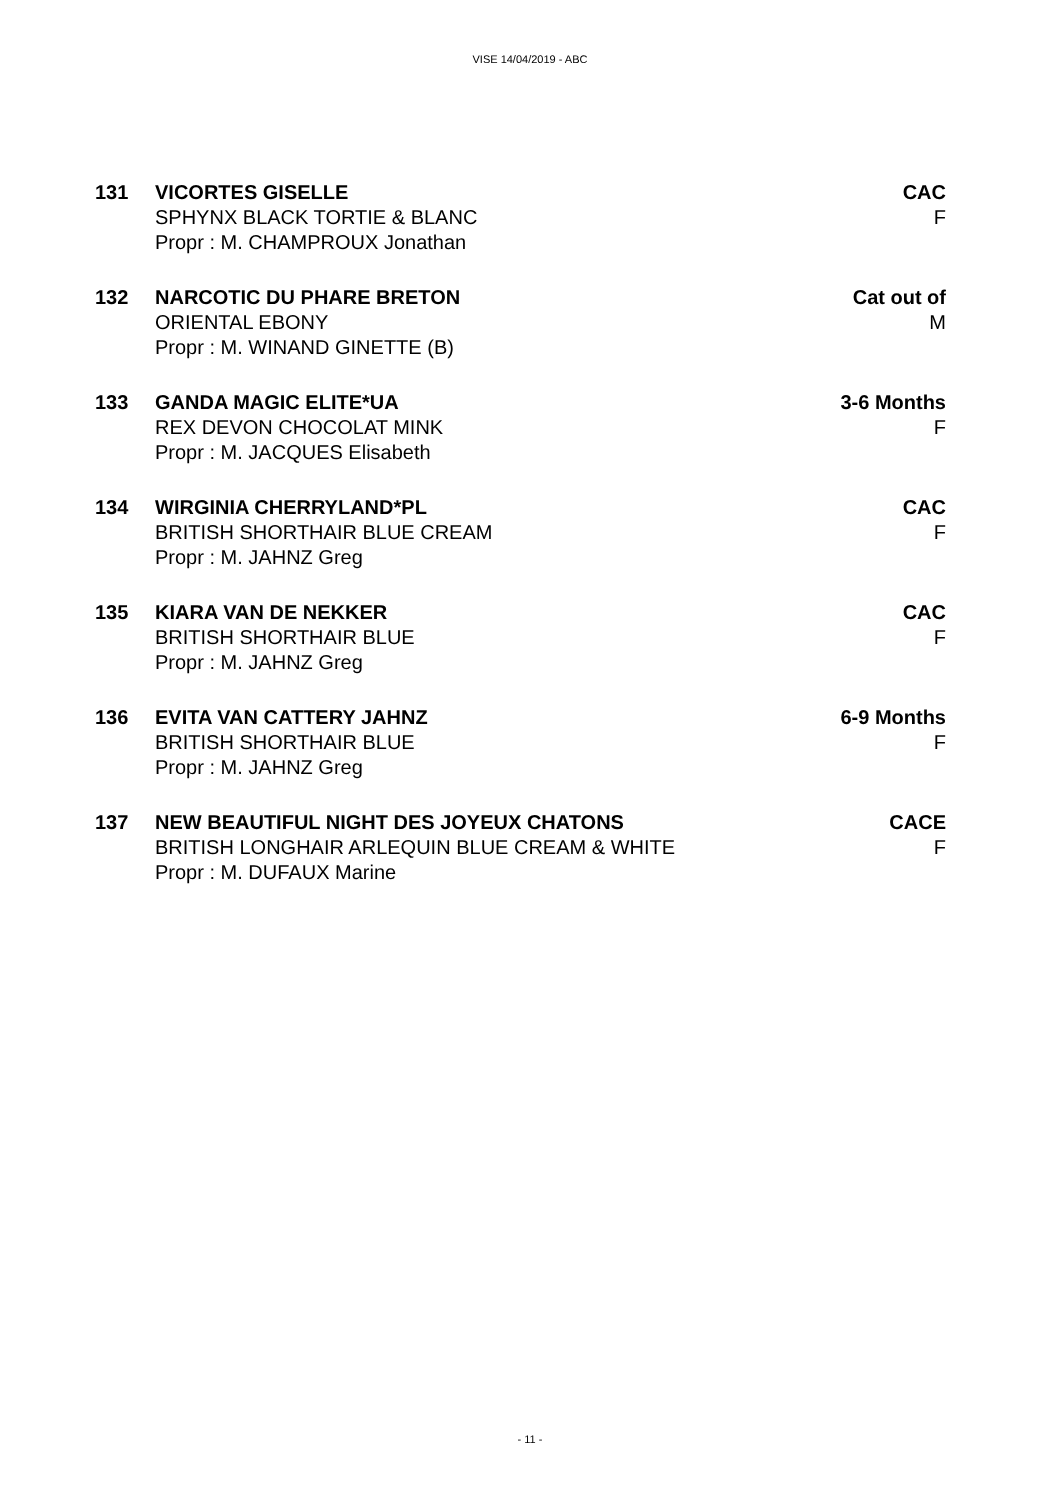VISE 14/04/2019 - ABC
131 VICORTES GISELLE
SPHYNX BLACK TORTIE & BLANC
Propr : M. CHAMPROUX Jonathan
CAC
F
132 NARCOTIC DU PHARE BRETON
ORIENTAL EBONY
Propr : M. WINAND GINETTE (B)
Cat out of
M
133 GANDA MAGIC ELITE*UA
REX DEVON CHOCOLAT MINK
Propr : M. JACQUES Elisabeth
3-6 Months
F
134 WIRGINIA CHERRYLAND*PL
BRITISH SHORTHAIR BLUE CREAM
Propr : M. JAHNZ Greg
CAC
F
135 KIARA VAN DE NEKKER
BRITISH SHORTHAIR BLUE
Propr : M. JAHNZ Greg
CAC
F
136 EVITA VAN CATTERY JAHNZ
BRITISH SHORTHAIR BLUE
Propr : M. JAHNZ Greg
6-9 Months
F
137 NEW BEAUTIFUL NIGHT DES JOYEUX CHATONS
BRITISH LONGHAIR ARLEQUIN BLUE CREAM & WHITE
Propr : M. DUFAUX Marine
CACE
F
- 11 -